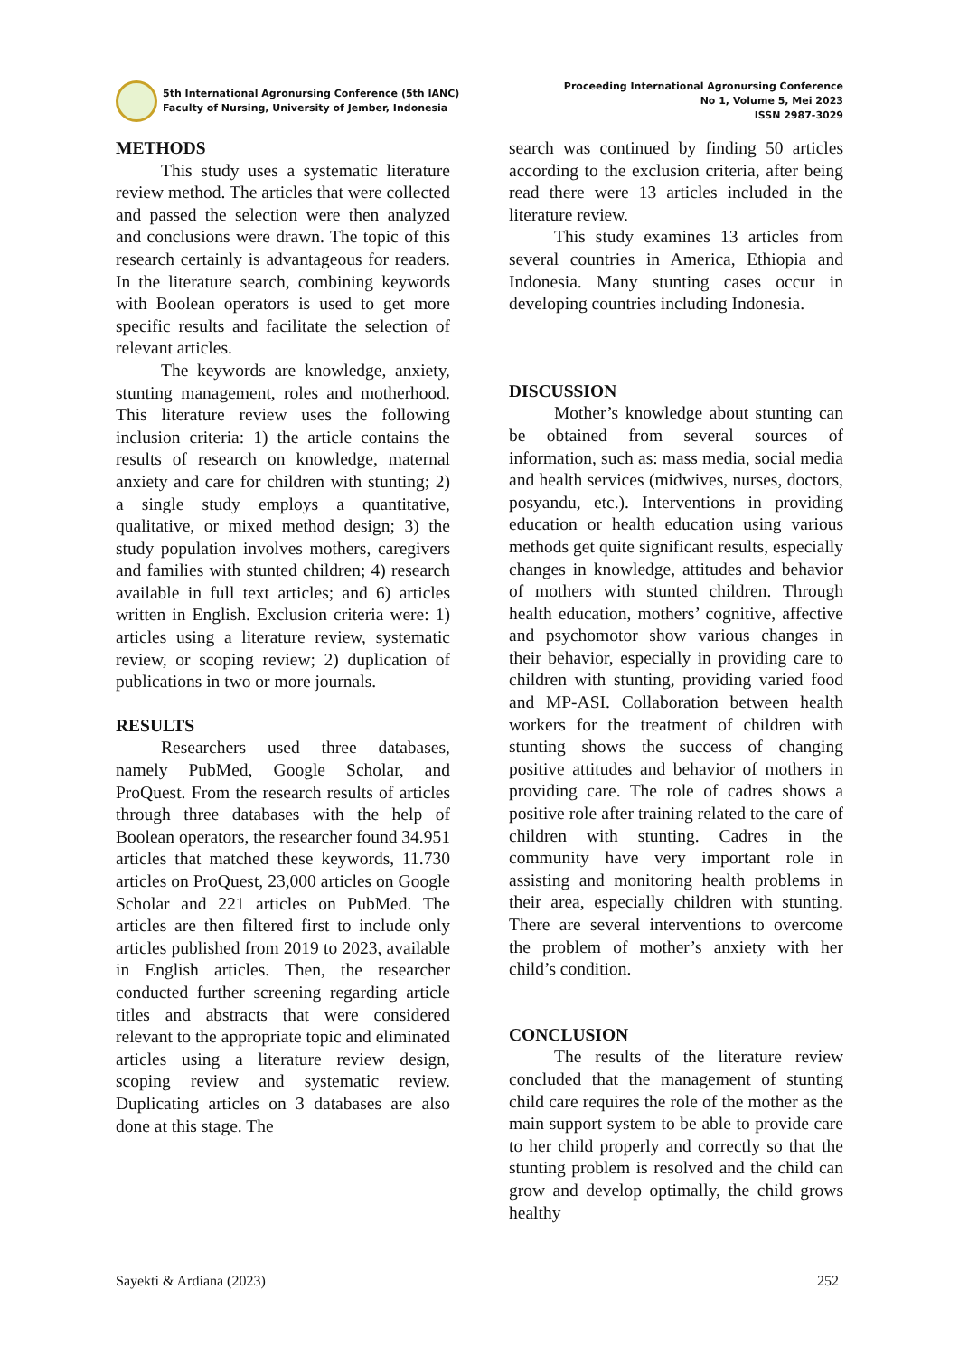5th International Agronursing Conference (5th IANC)
Faculty of Nursing, University of Jember, Indonesia
Proceeding International Agronursing Conference
No 1, Volume 5, Mei 2023
ISSN 2987-3029
METHODS
This study uses a systematic literature review method. The articles that were collected and passed the selection were then analyzed and conclusions were drawn. The topic of this research certainly is advantageous for readers. In the literature search, combining keywords with Boolean operators is used to get more specific results and facilitate the selection of relevant articles.
The keywords are knowledge, anxiety, stunting management, roles and motherhood. This literature review uses the following inclusion criteria: 1) the article contains the results of research on knowledge, maternal anxiety and care for children with stunting; 2) a single study employs a quantitative, qualitative, or mixed method design; 3) the study population involves mothers, caregivers and families with stunted children; 4) research available in full text articles; and 6) articles written in English. Exclusion criteria were: 1) articles using a literature review, systematic review, or scoping review; 2) duplication of publications in two or more journals.
RESULTS
Researchers used three databases, namely PubMed, Google Scholar, and ProQuest. From the research results of articles through three databases with the help of Boolean operators, the researcher found 34.951 articles that matched these keywords, 11.730 articles on ProQuest, 23,000 articles on Google Scholar and 221 articles on PubMed. The articles are then filtered first to include only articles published from 2019 to 2023, available in English articles. Then, the researcher conducted further screening regarding article titles and abstracts that were considered relevant to the appropriate topic and eliminated articles using a literature review design, scoping review and systematic review. Duplicating articles on 3 databases are also done at this stage. The
search was continued by finding 50 articles according to the exclusion criteria, after being read there were 13 articles included in the literature review.
This study examines 13 articles from several countries in America, Ethiopia and Indonesia. Many stunting cases occur in developing countries including Indonesia.
DISCUSSION
Mother’s knowledge about stunting can be obtained from several sources of information, such as: mass media, social media and health services (midwives, nurses, doctors, posyandu, etc.). Interventions in providing education or health education using various methods get quite significant results, especially changes in knowledge, attitudes and behavior of mothers with stunted children. Through health education, mothers’ cognitive, affective and psychomotor show various changes in their behavior, especially in providing care to children with stunting, providing varied food and MP-ASI. Collaboration between health workers for the treatment of children with stunting shows the success of changing positive attitudes and behavior of mothers in providing care. The role of cadres shows a positive role after training related to the care of children with stunting. Cadres in the community have very important role in assisting and monitoring health problems in their area, especially children with stunting. There are several interventions to overcome the problem of mother’s anxiety with her child’s condition.
CONCLUSION
The results of the literature review concluded that the management of stunting child care requires the role of the mother as the main support system to be able to provide care to her child properly and correctly so that the stunting problem is resolved and the child can grow and develop optimally, the child grows healthy
Sayekti & Ardiana (2023) 252